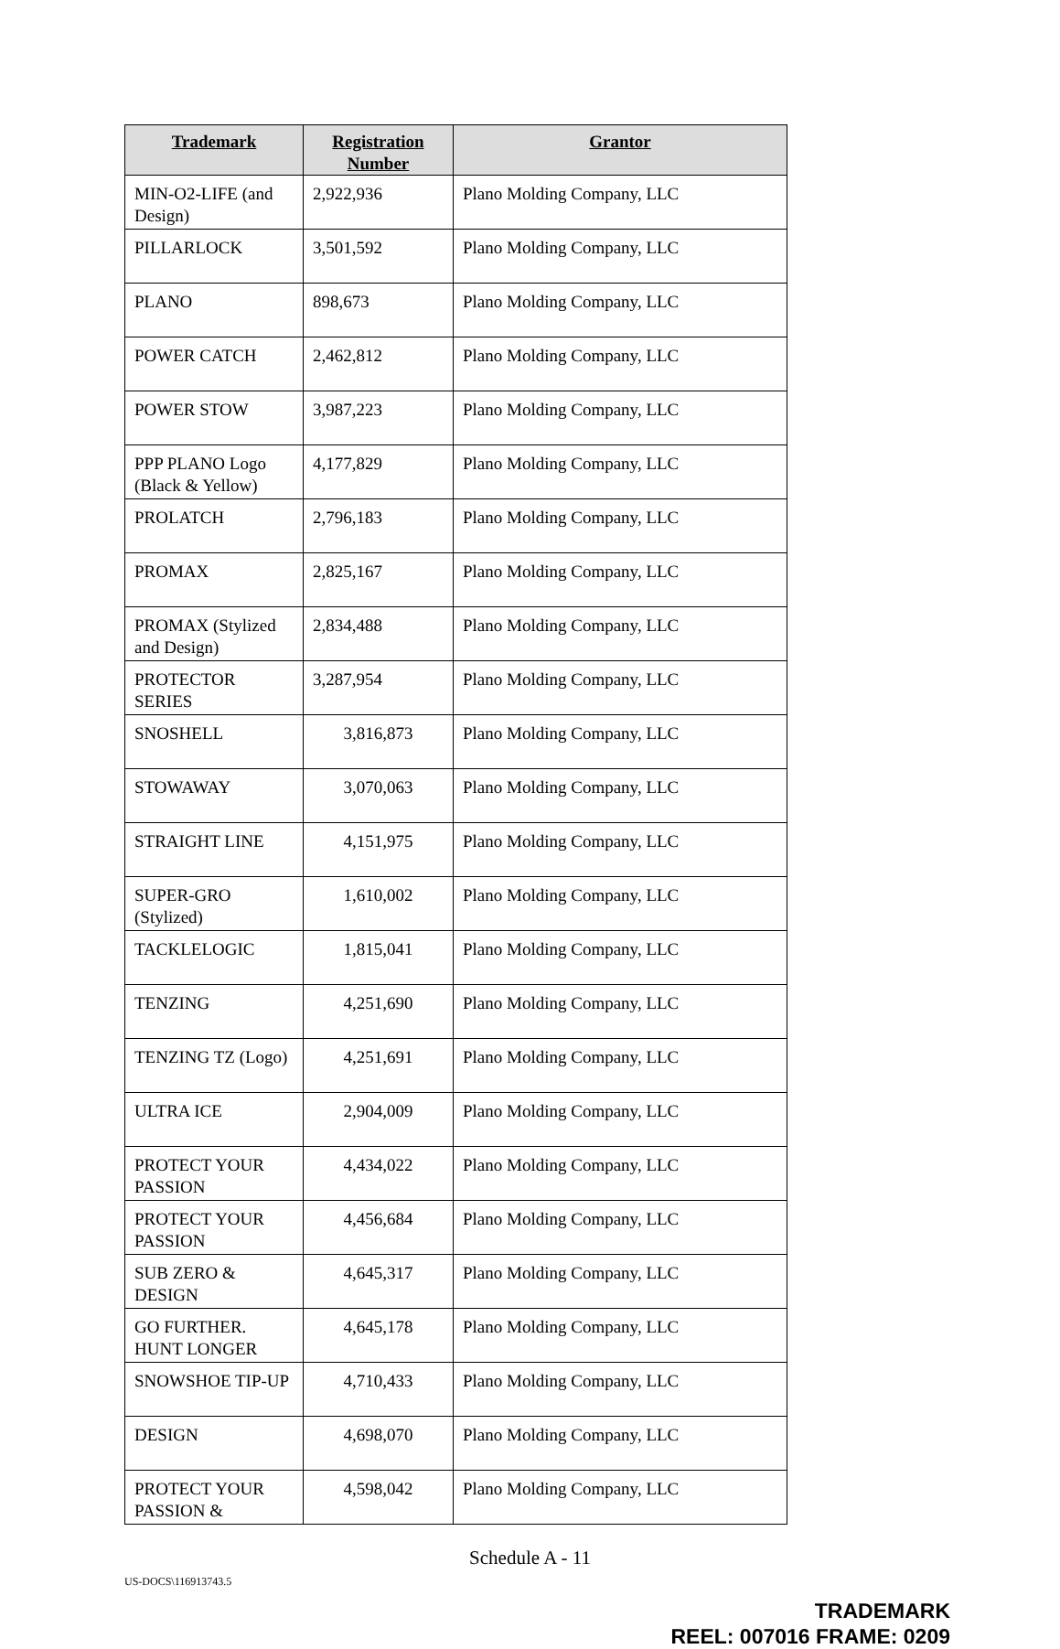| Trademark | Registration Number | Grantor |
| --- | --- | --- |
| MIN-O2-LIFE (and Design) | 2,922,936 | Plano Molding Company, LLC |
| PILLARLOCK | 3,501,592 | Plano Molding Company, LLC |
| PLANO | 898,673 | Plano Molding Company, LLC |
| POWER CATCH | 2,462,812 | Plano Molding Company, LLC |
| POWER STOW | 3,987,223 | Plano Molding Company, LLC |
| PPP PLANO Logo (Black & Yellow) | 4,177,829 | Plano Molding Company, LLC |
| PROLATCH | 2,796,183 | Plano Molding Company, LLC |
| PROMAX | 2,825,167 | Plano Molding Company, LLC |
| PROMAX (Stylized and Design) | 2,834,488 | Plano Molding Company, LLC |
| PROTECTOR SERIES | 3,287,954 | Plano Molding Company, LLC |
| SNOSHELL | 3,816,873 | Plano Molding Company, LLC |
| STOWAWAY | 3,070,063 | Plano Molding Company, LLC |
| STRAIGHT LINE | 4,151,975 | Plano Molding Company, LLC |
| SUPER-GRO (Stylized) | 1,610,002 | Plano Molding Company, LLC |
| TACKLELOGIC | 1,815,041 | Plano Molding Company, LLC |
| TENZING | 4,251,690 | Plano Molding Company, LLC |
| TENZING TZ (Logo) | 4,251,691 | Plano Molding Company, LLC |
| ULTRA ICE | 2,904,009 | Plano Molding Company, LLC |
| PROTECT YOUR PASSION | 4,434,022 | Plano Molding Company, LLC |
| PROTECT YOUR PASSION | 4,456,684 | Plano Molding Company, LLC |
| SUB ZERO & DESIGN | 4,645,317 | Plano Molding Company, LLC |
| GO FURTHER. HUNT LONGER | 4,645,178 | Plano Molding Company, LLC |
| SNOWSHOE TIP-UP | 4,710,433 | Plano Molding Company, LLC |
| DESIGN | 4,698,070 | Plano Molding Company, LLC |
| PROTECT YOUR PASSION & | 4,598,042 | Plano Molding Company, LLC |
Schedule A - 11
US-DOCS\116913743.5
TRADEMARK
REEL: 007016 FRAME: 0209